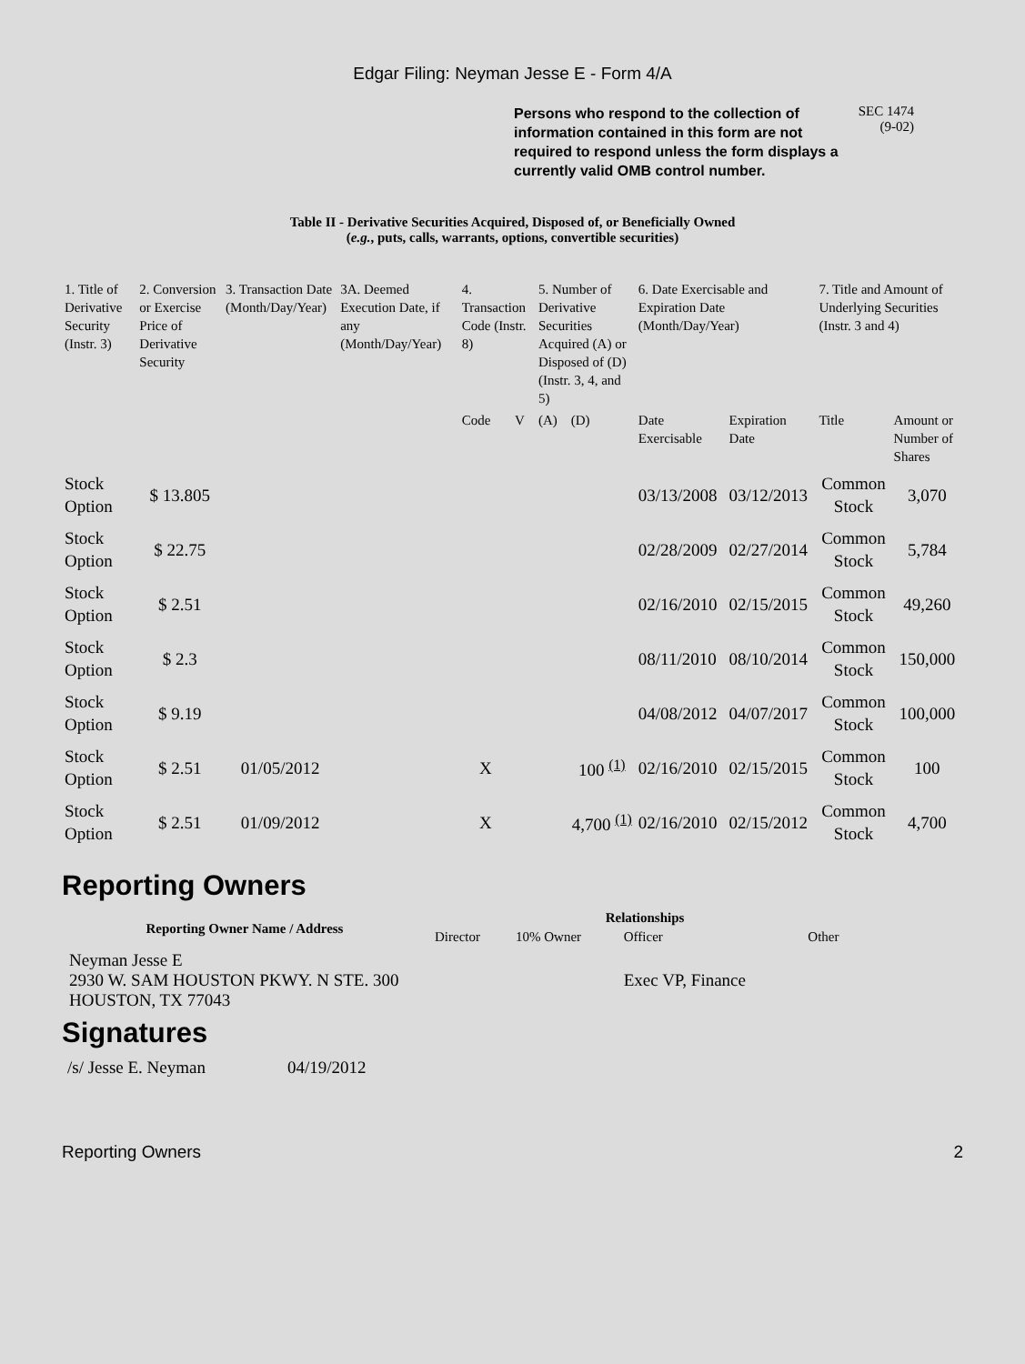Edgar Filing: Neyman Jesse E - Form 4/A
Persons who respond to the collection of information contained in this form are not required to respond unless the form displays a currently valid OMB control number.
SEC 1474
(9-02)
Table II - Derivative Securities Acquired, Disposed of, or Beneficially Owned
(e.g., puts, calls, warrants, options, convertible securities)
| 1. Title of Derivative Security (Instr. 3) | 2. Conversion or Exercise Price of Derivative Security | 3. Transaction Date (Month/Day/Year) | 3A. Deemed Execution Date, if any (Month/Day/Year) | 4. Transaction Code (Instr. 8) | | 5. Number of Derivative Securities Acquired (A) or Disposed of (D) (Instr. 3, 4, and 5) | | 6. Date Exercisable and Expiration Date (Month/Day/Year) | | 7. Title and Amount of Underlying Securities (Instr. 3 and 4) | |
| | | | | Code | V | (A) | (D) | Date Exercisable | Expiration Date | Title | Amount or Number of Shares |
| Stock Option | $ 13.805 | | | | | | | 03/13/2008 | 03/12/2013 | Common Stock | 3,070 |
| Stock Option | $ 22.75 | | | | | | | 02/28/2009 | 02/27/2014 | Common Stock | 5,784 |
| Stock Option | $ 2.51 | | | | | | | 02/16/2010 | 02/15/2015 | Common Stock | 49,260 |
| Stock Option | $ 2.3 | | | | | | | 08/11/2010 | 08/10/2014 | Common Stock | 150,000 |
| Stock Option | $ 9.19 | | | | | | | 04/08/2012 | 04/07/2017 | Common Stock | 100,000 |
| Stock Option | $ 2.51 | 01/05/2012 | | X | | | 100 <sup>(1)</sup> | 02/16/2010 | 02/15/2015 | Common Stock | 100 |
| Stock Option | $ 2.51 | 01/09/2012 | | X | | | 4,700 <sup>(1)</sup> | 02/16/2010 | 02/15/2012 | Common Stock | 4,700 |
Reporting Owners
| Reporting Owner Name / Address | Relationships | | | |
| --- | --- | --- | --- | --- |
| | Director | 10% Owner | Officer | Other |
| Neyman Jesse E 2930 W. SAM HOUSTON PKWY. N STE. 300 HOUSTON, TX 77043 | | | Exec VP, Finance | |
Signatures
| /s/ Jesse E. Neyman | 04/19/2012 |
Reporting Owners 2